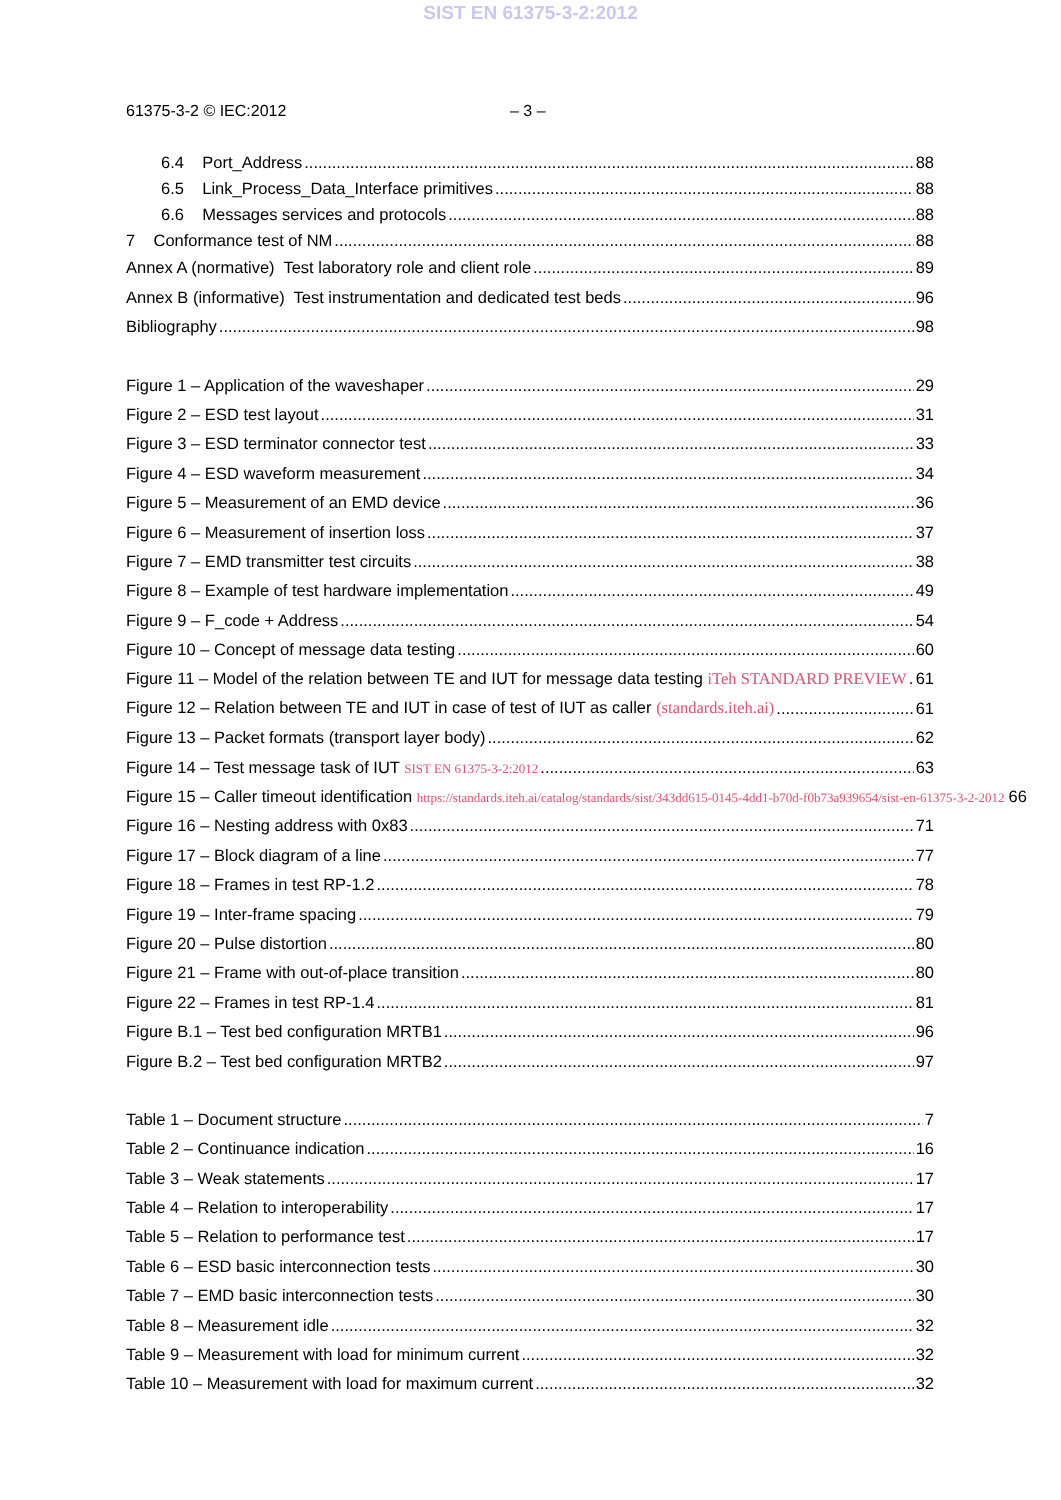SIST EN 61375-3-2:2012
61375-3-2 © IEC:2012 – 3 –
6.4 Port_Address 88
6.5 Link_Process_Data_Interface primitives 88
6.6 Messages services and protocols 88
7 Conformance test of NM 88
Annex A (normative) Test laboratory role and client role 89
Annex B (informative) Test instrumentation and dedicated test beds 96
Bibliography 98
Figure 1 – Application of the waveshaper 29
Figure 2 – ESD test layout 31
Figure 3 – ESD terminator connector test 33
Figure 4 – ESD waveform measurement 34
Figure 5 – Measurement of an EMD device 36
Figure 6 – Measurement of insertion loss 37
Figure 7 – EMD transmitter test circuits 38
Figure 8 – Example of test hardware implementation 49
Figure 9 – F_code + Address 54
Figure 10 – Concept of message data testing 60
Figure 11 – Model of the relation between TE and IUT for message data testing iTeh STANDARD PREVIEW 61
Figure 12 – Relation between TE and IUT in case of test of IUT as caller (standards.iteh.ai) 61
Figure 13 – Packet formats (transport layer body) 62
Figure 14 – Test message task of IUT SIST EN 61375-3-2:2012 63
Figure 15 – Caller timeout identification https://standards.iteh.ai/catalog/standards/sist/343dd615-0145-4dd1-b70d-f0b73a939654/sist-en-61375-3-2-2012 66
Figure 16 – Nesting address with 0x83 71
Figure 17 – Block diagram of a line 77
Figure 18 – Frames in test RP-1.2 78
Figure 19 – Inter-frame spacing 79
Figure 20 – Pulse distortion 80
Figure 21 – Frame with out-of-place transition 80
Figure 22 – Frames in test RP-1.4 81
Figure B.1 – Test bed configuration MRTB1 96
Figure B.2 – Test bed configuration MRTB2 97
Table 1 – Document structure 7
Table 2 – Continuance indication 16
Table 3 – Weak statements 17
Table 4 – Relation to interoperability 17
Table 5 – Relation to performance test 17
Table 6 – ESD basic interconnection tests 30
Table 7 – EMD basic interconnection tests 30
Table 8 – Measurement idle 32
Table 9 – Measurement with load for minimum current 32
Table 10 – Measurement with load for maximum current 32